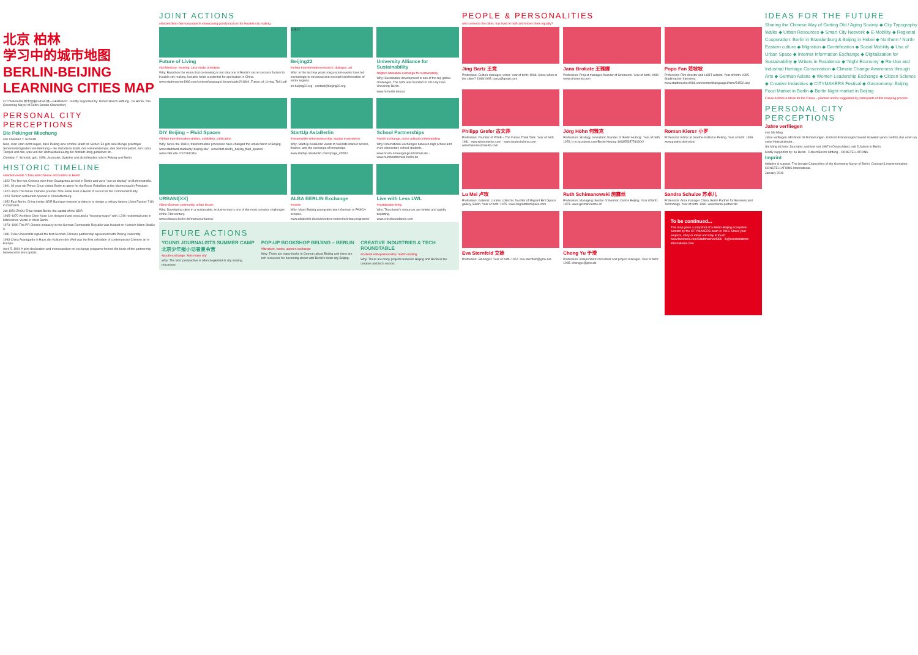北京 柏林
学习中的城市地图
BERLIN-BEIJING LEARNING CITIES MAP
CITYMAKERS 城市创客CHINA 德—GERMANY · Kindly supported by: Robert Bosch Stiftung · be Berlin, The Governing Mayor of Berlin Senate Chancellery
PERSONAL CITY PERCEPTIONS
Die Pekinger Mischung
von Christian Y. Schmidt
Nein, man kann nicht sagen, dass Peking eine schöne Stadt ist. Sicher: Es gibt eine Menge prächtiger Sehenswürdigkeiten von Weltrang – die Verbotene Stadt, den Himmelstempel, den Sommerpalast, den Lama Tempel und das, was von der Hofhausbebauung der Altstadt übrig geblieben ist...
Christian Y. Schmidt, geb. 1956, Journalist, Satiriker und Schriftsteller, lebt in Peking und Berlin.
HISTORIC TIMELINE
selected events 'China and Chinese encounters in Berlin'
1822 The first two Chinese men from Guangzhou arrived in Berlin and were "put on display" on Behrenstraße.
1901 18-year-old Prince Chun visited Berlin to atone for the Boxer Rebellion at the Marmorsaal in Potsdam.
1922–1923 The future Chinese premier Zhou Enlai lived in Berlin to recruit for the Communist Party.
1923 Tientsin restaurant opened in Charlottenburg.
1952 East Berlin: China invites GDR Bauhaus-inspired architects to design a military factory (Joint Factory 718) in Dashanzi.
Juli 1954 ZHOU Enlai visited Berlin, the capital of the GDR.
1965–1970 Architect Chen Kuen Lee designed and executed a "housing-scape" with 1,240 residential units in Märkisches Viertel in West Berlin.
1973–1990 The PR China's embassy in the German Democratic Republic was located on Heinrich Mann Straße 9.
1981 Freie Universität signed the first German-Chinese partnership agreement with Peking University.
1993 China Avantgarde in Haus der Kulturen der Welt was the first exhibition of contemporary Chinese art in Europe.
April 5, 1994 A joint declaration and memorandum on exchange programs formed the basis of the partnership between the two capitals.
JOINT ACTIONS
selected Sino-German projects showcasing good practices for liveable city making
Future of Living
#architecture, housing, case study, prototype
Why: Based on the vision that co-housing is not only one of Berlin's secret success factors to liveable city making, but also holds a potential for application in China.
www.stadtmacher4986.com/content/language1/downloads/201804_Future_of_Living_Teil1.pdf
北京22
Beijing22
#urban transformation research, dialogue, art
Why: In the last few years mega-sport-events have led increasingly to structural and societal transformation of entire regions.
en.beijing22.org · contact@beijing22.org
University Alliance for Sustainability
#higher education exchange for sustainability
Why: Sustainable development is one of the top global challenges. The UAS was founded in 2015 by Free University Berlin.
www.fu-berlin.de/uas
DIY Beijing – Fluid Spaces
#Urban transformation studies, exhibition, publication
Why: Since the 1980s, transformation processes have changed the urban fabric of Beijing.
www.stadtland.studio/diy-beijing-stu/ · www.bbzl.de/diy_beijing_fluid_spaces/ · www.cafa.edu.cn/2018cafa/
StartUp AsiaBerlin
#responsible entrepreneurship, startup ecosystems
Why: StartUp AsiaBerlin wants to facilitate market access, finance, and the exchange of knowledge.
www.startup-asiaberlin.com/?page_id=957
School Partnerships
#youth exchange, cross cultural understanding
Why: International exchanges between high school and even elementary school students.
www.bruno-h-buergel-grundschule.de · www.humboldtschule-berlin.de
URBANI[XX]
#Sino-German community, urban issues
Why: Developing cities in a sustainable, inclusive way is one of the most complex challenges of the 21st century.
www.china.tu-berlin.de/menue/urbanixx/
ALBA BERLIN Exchange
#sports
Why: Many Beijing youngsters learn German in PASCH schools.
www.albaberlin.de/club/weitere-bereiche/china-programm/
Live with Less LWL
#sustainable living
Why: The planet's resources are limited and rapidly depleting.
www.crossboundaries.com
FUTURE ACTIONS
YOUNG JOURNALISTS SUMMER CAMP 北京少年报小记者夏令营
#youth exchange, 'kids make city'
Why: The kids' perspective is often neglected in city making processes.
POP-UP BOOKSHOP BEIJING – BERLIN
#literature, books, authors exchange
Why: There are many books in German about Beijing and there are rich resources for becoming closer with Berlin's sister city Beijing.
CREATIVE INDUSTRIES & TECH ROUNDTABLE
#cultural entrepreneurship, match-making
Why: There are many projects between Beijing and Berlin in the creative and tech sectors.
PEOPLE & PERSONALITIES
who connects the cities, has lived in both and knows them equally?
Jing Bartz 王竞
Profession: Culture manager, writer. Year of birth: 1968. Since when in the cities? 1968/1995. bartzj@gmail.com
Jana Brokate 王雅娜
Profession: Project manager, founder of Sinonerds. Year of birth: 1989. www.sinonerds.com
Popo Fan 范坡坡
Profession: Film director and LGBT activist. Year of birth: 1985. Stadtmacher-Interview: www.stadtmacher4986.com/content/language1/html/54592.asp
Philipp Grefer 古文菲
Profession: Founder of WISE – The Future Think Tank. Year of birth: 1981. www.wisenotwise.com · www.neutechchina.com · www.fakemusicmedia.com
Jörg Höhn 何雅克
Profession: Strategy consultant, founder of 'Berlin Hutong'. Year of birth: 1978. b-m.facebook.com/Berlin-Hutong-166855357510300/
Roman Kiersт 小罗
Profession: Editor at Goethe-Institut in Peking. Year of birth: 1989. www.goethe.de/ins/cn/
Lu Mei 卢玫
Profession: Gallerist, curator, collector, founder of Migrant Bird Space gallery, Berlin. Year of birth: 1975. www.migrantbirdspace.com
Ruth Schimanowski 施露丝
Profession: Managing director of German Centre Beijing. Year of birth: 1973. www.germancentre.cn
Sandra Schulze 苏卓儿
Profession: Area manager China, Berlin Partner for Business and Technology. Year of birth: 1980. www.berlin-partner.de
Eva Sternfeld 艾娃
Profession: Sinologist. Year of birth: 1957. eva.sternfeld@gmx.net
Cheng Yu 于澄
Profession: Independent consultant and project manager. Year of birth: 1985. chengyu@gmx.de
To be continued...
This map gives a snapshot of a Berlin-Beijing ecosystem curated by the CITYMAKERS-team in 2018. Share your projects, story or ideas and stay in touch: www.facebook.com/Stadtmacher4986 · lk@constellations-international.com
IDEAS FOR THE FUTURE
Sharing the Chinese Way of Getting Old / Aging Society ◆ City Typography Walks ◆ Urban Resources ◆ Smart City Network ◆ E-Mobility ◆ Regional Cooperation: Berlin in Brandenburg & Beijing in Hebei ◆ Northern / North-Eastern culture ◆ Migration ◆ Gentrification ◆ Social Mobility ◆ Use of Urban Space ◆ Internet Information Exchange ◆ Digitalization for Sustainability ◆ Writers in Residence ◆ 'Night Economy' ◆ Re-Use and Industrial Heritage Conservation ◆ Climate Change Awareness through Arts ◆ German Asians ◆ Women Leadership Exchange ◆ Citizen Science ◆ Creative Industries ◆ CITYMAKERS Festival ◆ Gastronomy: Beijing Food Market in Berlin ◆ Berlin Night market in Beijing
Future Actions & Ideas for the Future – planned and/or suggested by participants of this mapping process
PERSONAL CITY PERCEPTIONS
Jahre verfliegen
von Shi Ming
Jahre verfliegen. Mit ihnen oft Erinnerungen. Und mit Erinnerungsschwund bisweilen jenes Gefühl, das einen an seine Heimat bindet...
Shi Ming ist freier Journalist, und lebt seit 1987 in Deutschland, seit 5 Jahren in Berlin.
Kindly supported by: be Berlin · Robert Bosch Stiftung · CONSTELLATIONS
Imprint
Initiative & support: The Senate Chancellery of the Governing Mayor of Berlin. Concept & implementation: CONSTELLATIONS International.
January 2019